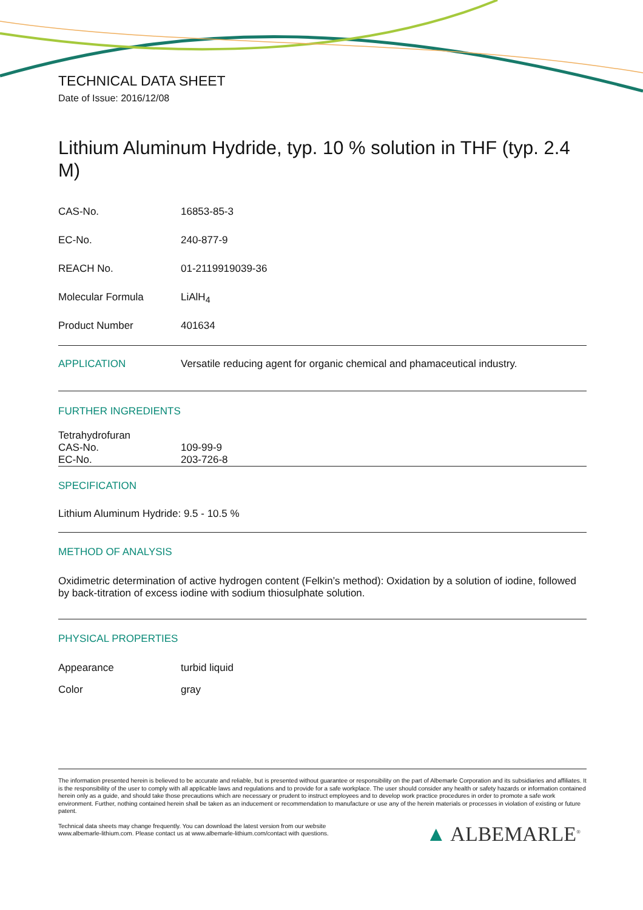TECHNICAL DATA SHEET
Date of Issue: 2016/12/08
Lithium Aluminum Hydride, typ. 10 % solution in THF (typ. 2.4 M)
| CAS-No. | 16853-85-3 |
| EC-No. | 240-877-9 |
| REACH No. | 01-2119919039-36 |
| Molecular Formula | LiAlH<sub>4</sub> |
| Product Number | 401634 |
| APPLICATION | Versatile reducing agent for organic chemical and phamaceutical industry. |
FURTHER INGREDIENTS
Tetrahydrofuran
| CAS-No. | 109-99-9 |
| EC-No. | 203-726-8 |
SPECIFICATION
Lithium Aluminum Hydride: 9.5 - 10.5 %
METHOD OF ANALYSIS
Oxidimetric determination of active hydrogen content (Felkin’s method): Oxidation by a solution of iodine, followed by back-titration of excess iodine with sodium thiosulphate solution.
PHYSICAL PROPERTIES
| Appearance | turbid liquid |
| Color | gray |
The information presented herein is believed to be accurate and reliable, but is presented without guarantee or responsibility on the part of Albemarle Corporation and its subsidiaries and affiliates. It is the responsibility of the user to comply with all applicable laws and regulations and to provide for a safe workplace. The user should consider any health or safety hazards or information contained herein only as a guide, and should take those precautions which are necessary or prudent to instruct employees and to develop work practice procedures in order to promote a safe work environment. Further, nothing contained herein shall be taken as an inducement or recommendation to manufacture or use any of the herein materials or processes in violation of existing or future patent.
Technical data sheets may change frequently. You can download the latest version from our website
www.albemarle-lithium.com. Please contact us at www.albemarle-lithium.com/contact with questions.
▲ ALBEMARLE<sup>®</sup>